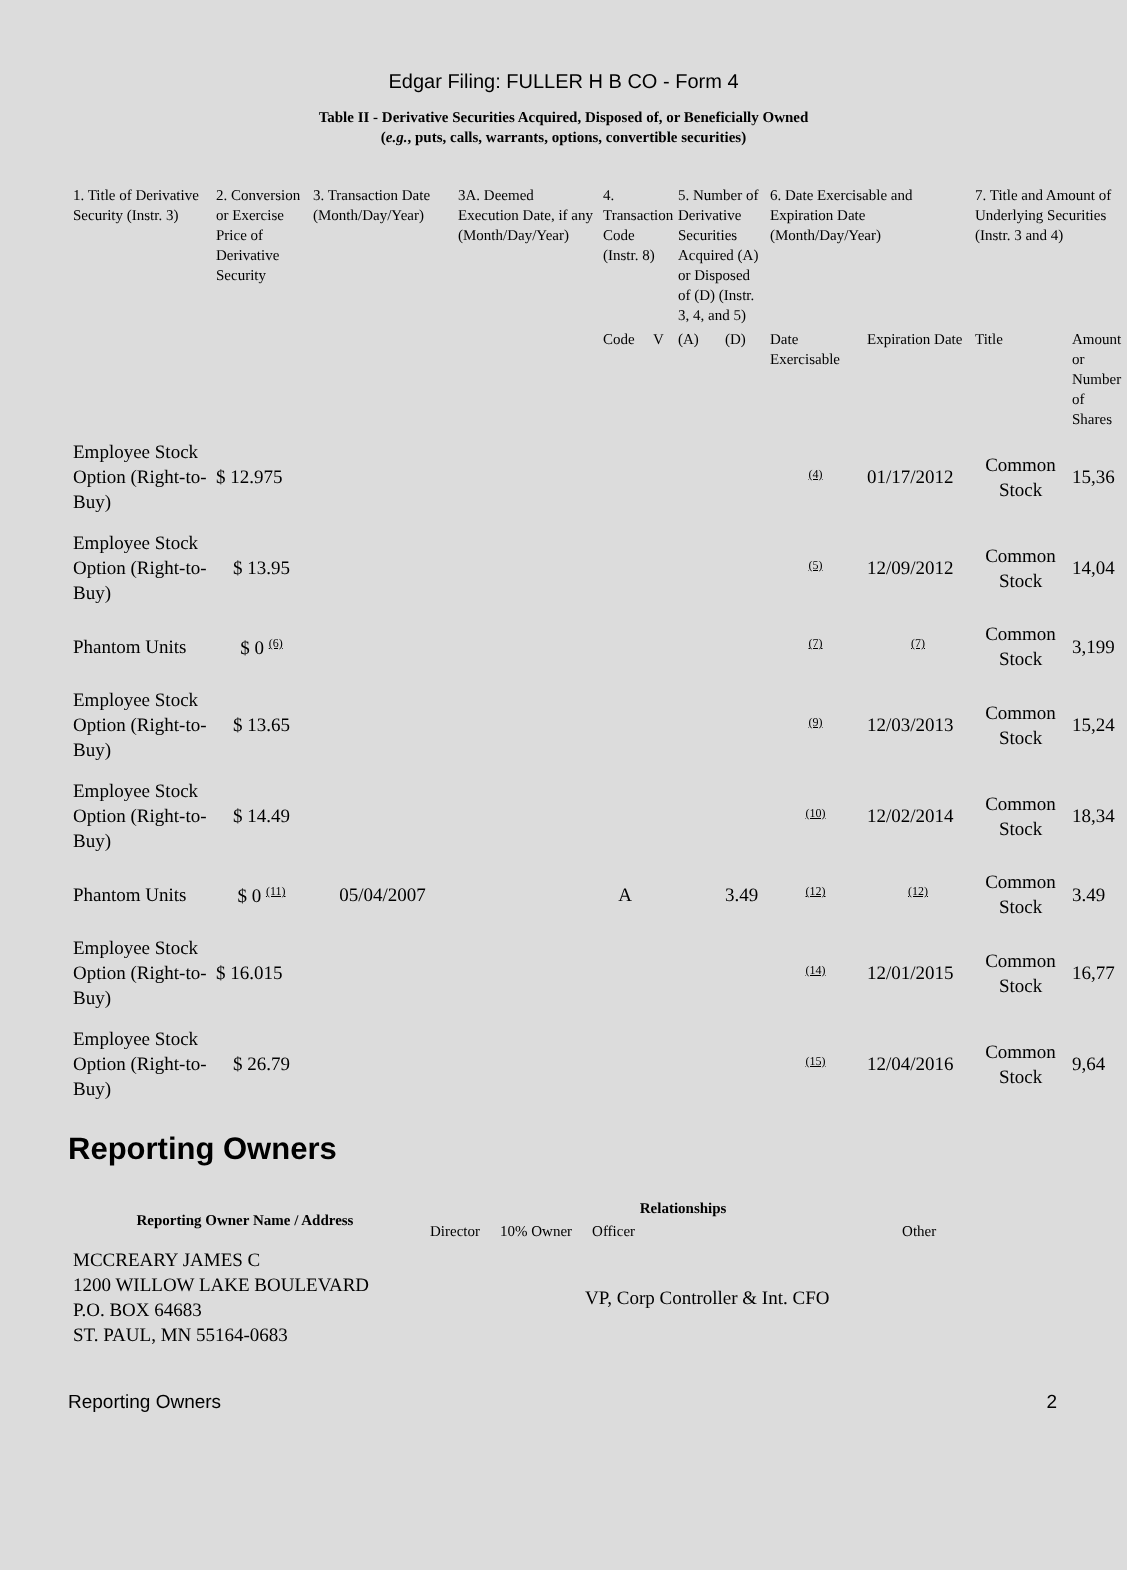Edgar Filing: FULLER H B CO - Form 4
Table II - Derivative Securities Acquired, Disposed of, or Beneficially Owned
(e.g., puts, calls, warrants, options, convertible securities)
| 1. Title of Derivative Security (Instr. 3) | 2. Conversion or Exercise Price of Derivative Security | 3. Transaction Date (Month/Day/Year) | 3A. Deemed Execution Date, if any (Month/Day/Year) | 4. Transaction Code (Instr. 8) | | 5. Number of Derivative Securities Acquired (A) or Disposed of (D) (Instr. 3, 4, and 5) | | 6. Date Exercisable and Expiration Date (Month/Day/Year) | | 7. Title and Amount of Underlying Securities (Instr. 3 and 4) | |
| --- | --- | --- | --- | --- | --- | --- | --- | --- | --- | --- | --- |
| | | | | Code | V | (A) | (D) | Date Exercisable | Expiration Date | Title | Amount or Number of Shares |
| Employee Stock Option (Right-to-Buy) | $ 12.975 | | | | | | | <sup>(4)</sup> | 01/17/2012 | Common Stock | 15,36 |
| Employee Stock Option (Right-to-Buy) | $ 13.95 | | | | | | | <sup>(5)</sup> | 12/09/2012 | Common Stock | 14,04 |
| Phantom Units | $ 0 <sup>(6)</sup> | | | | | | | <sup>(7)</sup> | <sup>(7)</sup> | Common Stock | 3,199 |
| Employee Stock Option (Right-to-Buy) | $ 13.65 | | | | | | | <sup>(9)</sup> | 12/03/2013 | Common Stock | 15,24 |
| Employee Stock Option (Right-to-Buy) | $ 14.49 | | | | | | | <sup>(10)</sup> | 12/02/2014 | Common Stock | 18,34 |
| Phantom Units | $ 0 <sup>(11)</sup> | 05/04/2007 | | A | | | 3.49 | <sup>(12)</sup> | <sup>(12)</sup> | Common Stock | 3.49 |
| Employee Stock Option (Right-to-Buy) | $ 16.015 | | | | | | | <sup>(14)</sup> | 12/01/2015 | Common Stock | 16,77 |
| Employee Stock Option (Right-to-Buy) | $ 26.79 | | | | | | | <sup>(15)</sup> | 12/04/2016 | Common Stock | 9,64 |
Reporting Owners
| Reporting Owner Name / Address | Relationships | | | |
| --- | --- | --- | --- | --- |
| | Director | 10% Owner | Officer | Other |
| MCCREARY JAMES C 1200 WILLOW LAKE BOULEVARD P.O. BOX 64683 ST. PAUL, MN 55164-0683 | | | VP, Corp Controller & Int. CFO | |
Reporting Owners 2